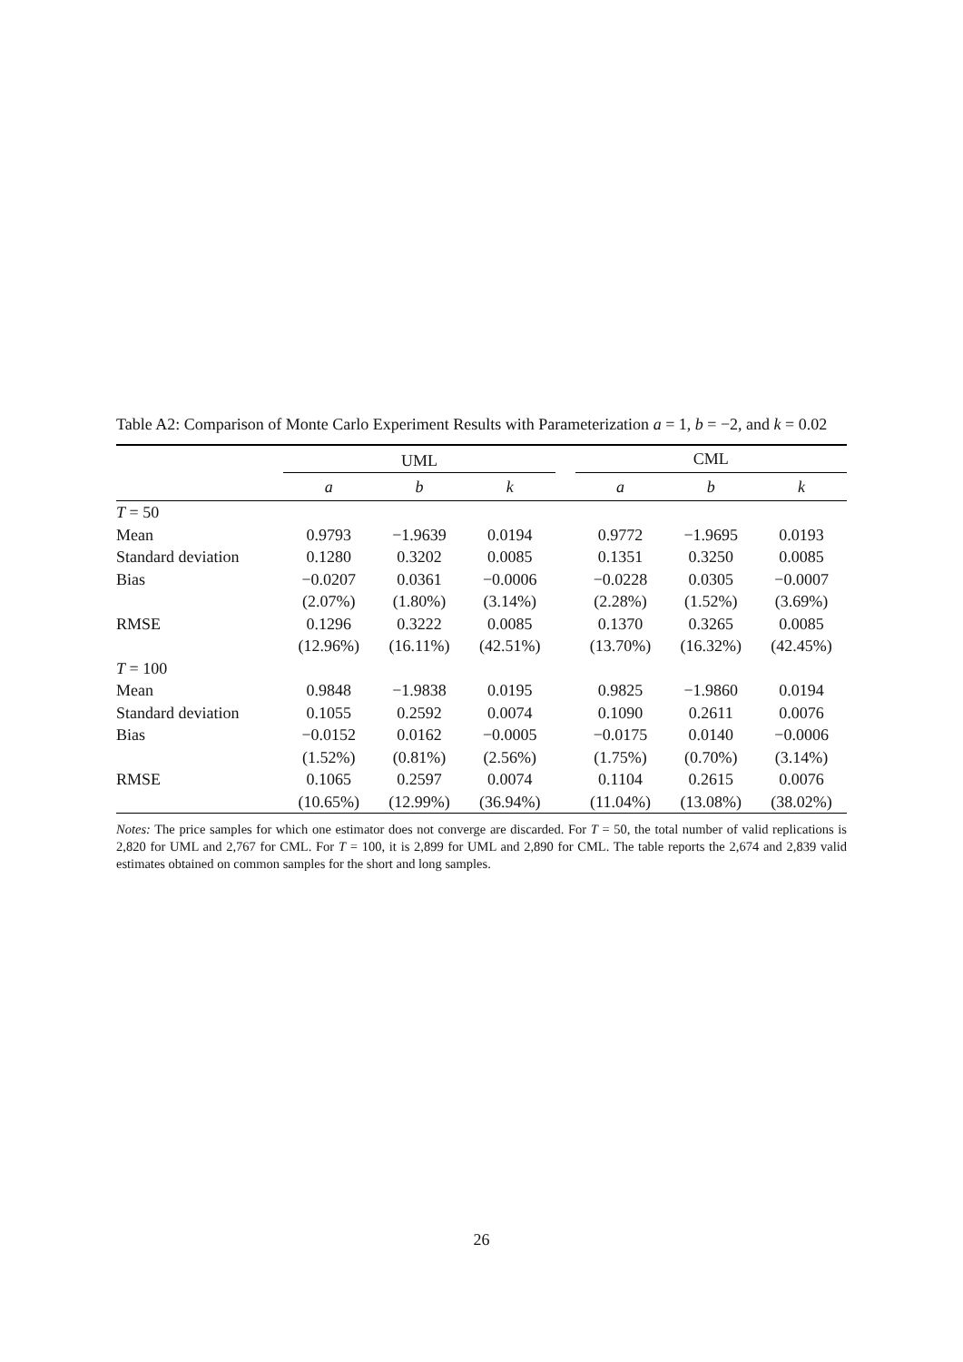Table A2: Comparison of Monte Carlo Experiment Results with Parameterization a = 1, b = −2, and k = 0.02
| | UML | | | | CML | | |
| --- | --- | --- | --- | --- | --- | --- | --- |
| | a | b | k | | a | b | k |
| T = 50 | | | | | | | |
| Mean | 0.9793 | −1.9639 | 0.0194 | | 0.9772 | −1.9695 | 0.0193 |
| Standard deviation | 0.1280 | 0.3202 | 0.0085 | | 0.1351 | 0.3250 | 0.0085 |
| Bias | −0.0207 | 0.0361 | −0.0006 | | −0.0228 | 0.0305 | −0.0007 |
| | (2.07%) | (1.80%) | (3.14%) | | (2.28%) | (1.52%) | (3.69%) |
| RMSE | 0.1296 | 0.3222 | 0.0085 | | 0.1370 | 0.3265 | 0.0085 |
| | (12.96%) | (16.11%) | (42.51%) | | (13.70%) | (16.32%) | (42.45%) |
| T = 100 | | | | | | | |
| Mean | 0.9848 | −1.9838 | 0.0195 | | 0.9825 | −1.9860 | 0.0194 |
| Standard deviation | 0.1055 | 0.2592 | 0.0074 | | 0.1090 | 0.2611 | 0.0076 |
| Bias | −0.0152 | 0.0162 | −0.0005 | | −0.0175 | 0.0140 | −0.0006 |
| | (1.52%) | (0.81%) | (2.56%) | | (1.75%) | (0.70%) | (3.14%) |
| RMSE | 0.1065 | 0.2597 | 0.0074 | | 0.1104 | 0.2615 | 0.0076 |
| | (10.65%) | (12.99%) | (36.94%) | | (11.04%) | (13.08%) | (38.02%) |
Notes: The price samples for which one estimator does not converge are discarded. For T = 50, the total number of valid replications is 2,820 for UML and 2,767 for CML. For T = 100, it is 2,899 for UML and 2,890 for CML. The table reports the 2,674 and 2,839 valid estimates obtained on common samples for the short and long samples.
26